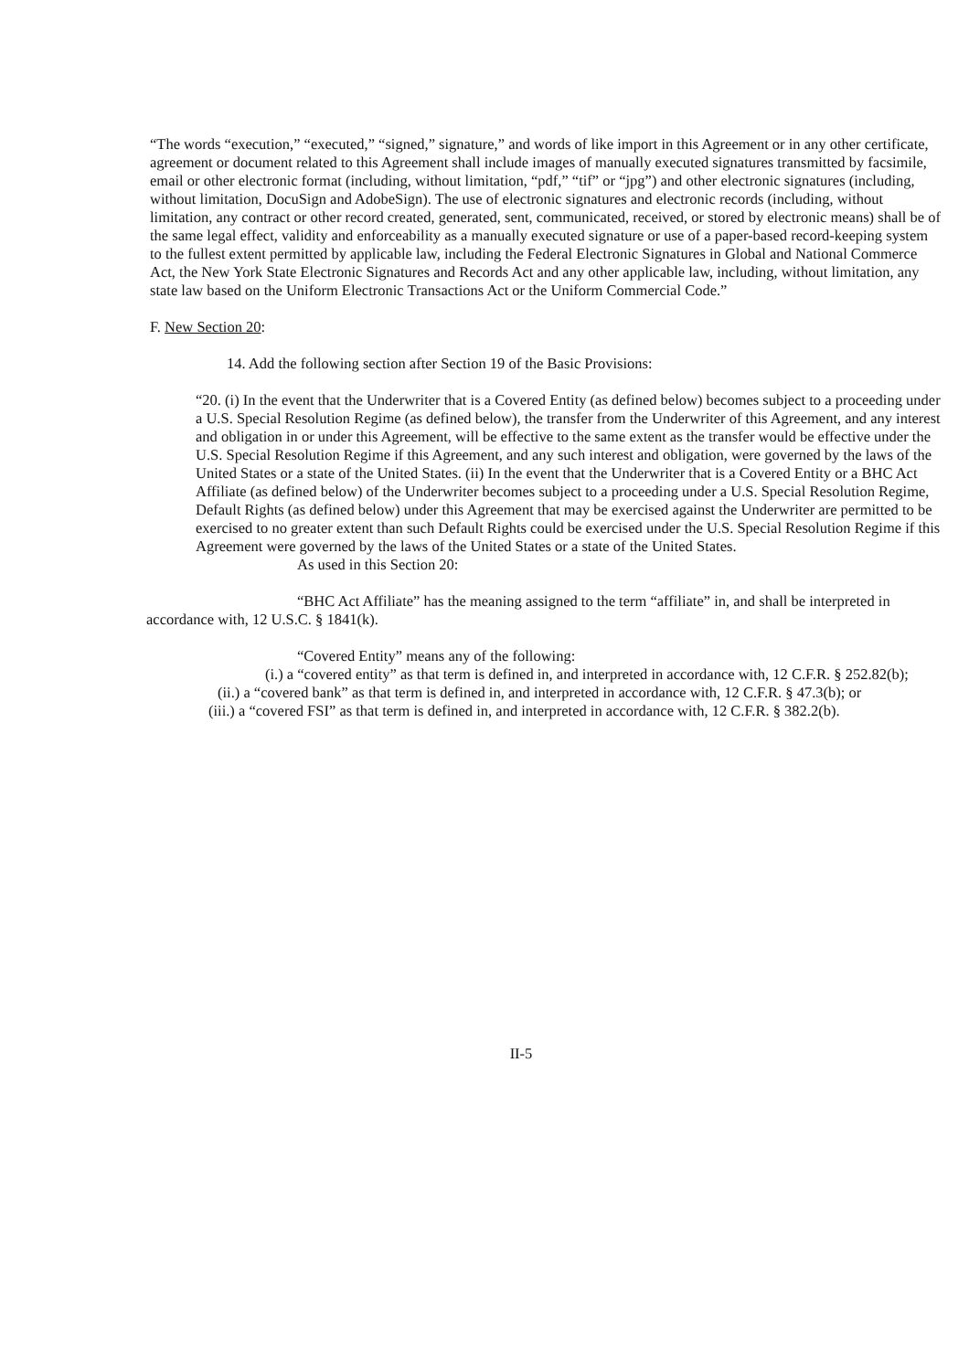“The words “execution,” “executed,” “signed,” signature,” and words of like import in this Agreement or in any other certificate, agreement or document related to this Agreement shall include images of manually executed signatures transmitted by facsimile, email or other electronic format (including, without limitation, “pdf,” “tif” or “jpg”) and other electronic signatures (including, without limitation, DocuSign and AdobeSign). The use of electronic signatures and electronic records (including, without limitation, any contract or other record created, generated, sent, communicated, received, or stored by electronic means) shall be of the same legal effect, validity and enforceability as a manually executed signature or use of a paper-based record-keeping system to the fullest extent permitted by applicable law, including the Federal Electronic Signatures in Global and National Commerce Act, the New York State Electronic Signatures and Records Act and any other applicable law, including, without limitation, any state law based on the Uniform Electronic Transactions Act or the Uniform Commercial Code.”
F. New Section 20:
14. Add the following section after Section 19 of the Basic Provisions:
“20. (i) In the event that the Underwriter that is a Covered Entity (as defined below) becomes subject to a proceeding under a U.S. Special Resolution Regime (as defined below), the transfer from the Underwriter of this Agreement, and any interest and obligation in or under this Agreement, will be effective to the same extent as the transfer would be effective under the U.S. Special Resolution Regime if this Agreement, and any such interest and obligation, were governed by the laws of the United States or a state of the United States. (ii) In the event that the Underwriter that is a Covered Entity or a BHC Act Affiliate (as defined below) of the Underwriter becomes subject to a proceeding under a U.S. Special Resolution Regime, Default Rights (as defined below) under this Agreement that may be exercised against the Underwriter are permitted to be exercised to no greater extent than such Default Rights could be exercised under the U.S. Special Resolution Regime if this Agreement were governed by the laws of the United States or a state of the United States.
As used in this Section 20:
“BHC Act Affiliate” has the meaning assigned to the term “affiliate” in, and shall be interpreted in accordance with, 12 U.S.C. § 1841(k).
“Covered Entity” means any of the following:
(i.) a “covered entity” as that term is defined in, and interpreted in accordance with, 12 C.F.R. § 252.82(b);
(ii.) a “covered bank” as that term is defined in, and interpreted in accordance with, 12 C.F.R. § 47.3(b); or
(iii.) a “covered FSI” as that term is defined in, and interpreted in accordance with, 12 C.F.R. § 382.2(b).
II-5